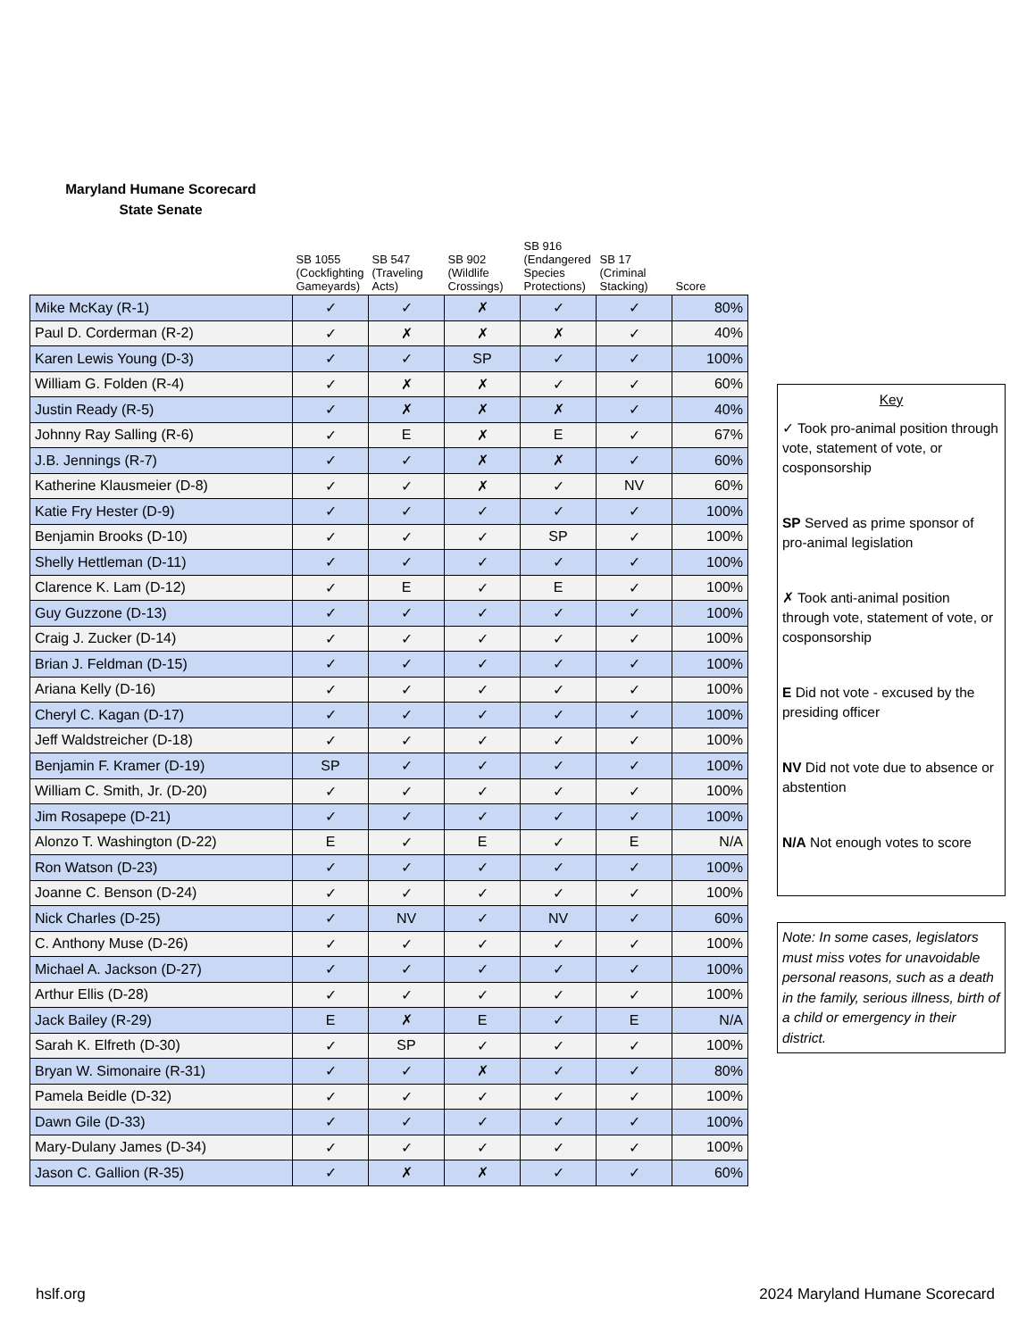Maryland Humane Scorecard
State Senate
| | SB 1055 (Cockfighting Gameyards) | SB 547 (Traveling Acts) | SB 902 (Wildlife Crossings) | SB 916 (Endangered Species Protections) | SB 17 (Criminal Stacking) | Score |
| --- | --- | --- | --- | --- | --- | --- |
| Mike McKay (R-1) | ✓ | ✓ | ✗ | ✓ | ✓ | 80% |
| Paul D. Corderman (R-2) | ✓ | ✗ | ✗ | ✗ | ✓ | 40% |
| Karen Lewis Young (D-3) | ✓ | ✓ | SP | ✓ | ✓ | 100% |
| William G. Folden (R-4) | ✓ | ✗ | ✗ | ✓ | ✓ | 60% |
| Justin Ready (R-5) | ✓ | ✗ | ✗ | ✗ | ✓ | 40% |
| Johnny Ray Salling (R-6) | ✓ | E | ✗ | E | ✓ | 67% |
| J.B. Jennings (R-7) | ✓ | ✓ | ✗ | ✗ | ✓ | 60% |
| Katherine Klausmeier (D-8) | ✓ | ✓ | ✗ | ✓ | NV | 60% |
| Katie Fry Hester (D-9) | ✓ | ✓ | ✓ | ✓ | ✓ | 100% |
| Benjamin Brooks (D-10) | ✓ | ✓ | ✓ | SP | ✓ | 100% |
| Shelly Hettleman (D-11) | ✓ | ✓ | ✓ | ✓ | ✓ | 100% |
| Clarence K. Lam (D-12) | ✓ | E | ✓ | E | ✓ | 100% |
| Guy Guzzone (D-13) | ✓ | ✓ | ✓ | ✓ | ✓ | 100% |
| Craig J. Zucker (D-14) | ✓ | ✓ | ✓ | ✓ | ✓ | 100% |
| Brian J. Feldman (D-15) | ✓ | ✓ | ✓ | ✓ | ✓ | 100% |
| Ariana Kelly (D-16) | ✓ | ✓ | ✓ | ✓ | ✓ | 100% |
| Cheryl C. Kagan (D-17) | ✓ | ✓ | ✓ | ✓ | ✓ | 100% |
| Jeff Waldstreicher (D-18) | ✓ | ✓ | ✓ | ✓ | ✓ | 100% |
| Benjamin F. Kramer (D-19) | SP | ✓ | ✓ | ✓ | ✓ | 100% |
| William C. Smith, Jr. (D-20) | ✓ | ✓ | ✓ | ✓ | ✓ | 100% |
| Jim Rosapepe (D-21) | ✓ | ✓ | ✓ | ✓ | ✓ | 100% |
| Alonzo T. Washington (D-22) | E | ✓ | E | ✓ | E | N/A |
| Ron Watson (D-23) | ✓ | ✓ | ✓ | ✓ | ✓ | 100% |
| Joanne C. Benson (D-24) | ✓ | ✓ | ✓ | ✓ | ✓ | 100% |
| Nick Charles (D-25) | ✓ | NV | ✓ | NV | ✓ | 60% |
| C. Anthony Muse (D-26) | ✓ | ✓ | ✓ | ✓ | ✓ | 100% |
| Michael A. Jackson (D-27) | ✓ | ✓ | ✓ | ✓ | ✓ | 100% |
| Arthur Ellis (D-28) | ✓ | ✓ | ✓ | ✓ | ✓ | 100% |
| Jack Bailey (R-29) | E | ✗ | E | ✓ | E | N/A |
| Sarah K. Elfreth (D-30) | ✓ | SP | ✓ | ✓ | ✓ | 100% |
| Bryan W. Simonaire (R-31) | ✓ | ✓ | ✗ | ✓ | ✓ | 80% |
| Pamela Beidle (D-32) | ✓ | ✓ | ✓ | ✓ | ✓ | 100% |
| Dawn Gile (D-33) | ✓ | ✓ | ✓ | ✓ | ✓ | 100% |
| Mary-Dulany James (D-34) | ✓ | ✓ | ✓ | ✓ | ✓ | 100% |
| Jason C. Gallion (R-35) | ✓ | ✗ | ✗ | ✓ | ✓ | 60% |
Key
✓ Took pro-animal position through vote, statement of vote, or cosponsorship
SP Served as prime sponsor of pro-animal legislation
✗ Took anti-animal position through vote, statement of vote, or cosponsorship
E Did not vote - excused by the presiding officer
NV Did not vote due to absence or abstention
N/A Not enough votes to score
Note: In some cases, legislators must miss votes for unavoidable personal reasons, such as a death in the family, serious illness, birth of a child or emergency in their district.
hslf.org 2024 Maryland Humane Scorecard